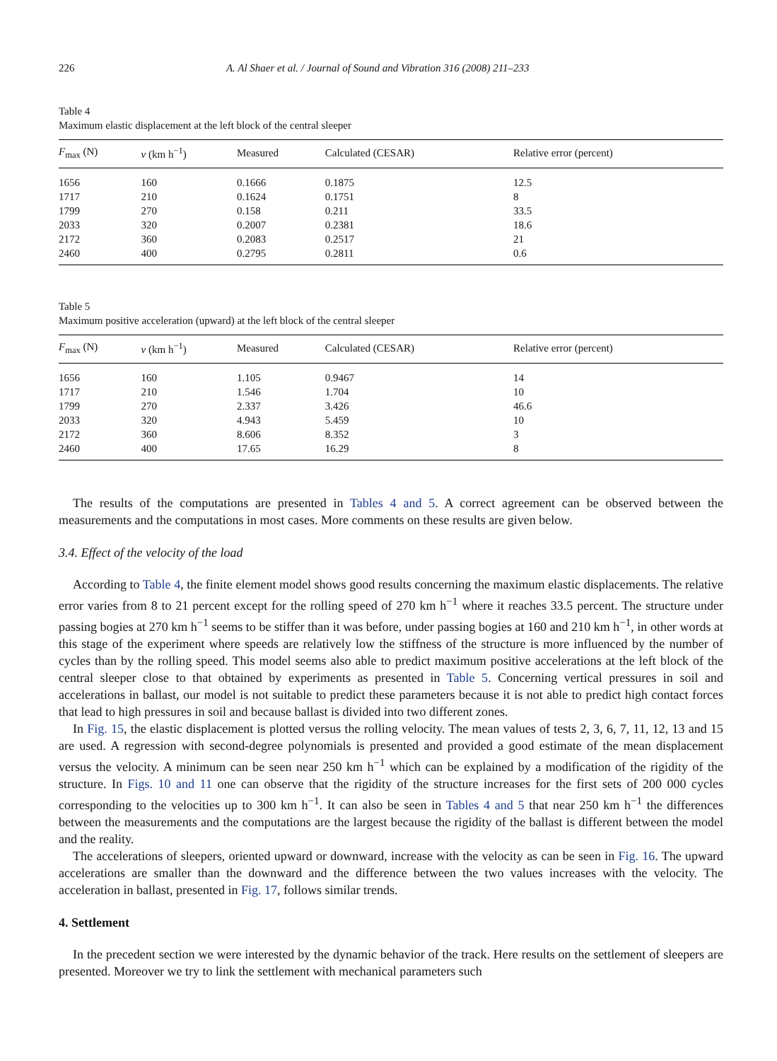226 A. Al Shaer et al. / Journal of Sound and Vibration 316 (2008) 211–233
Table 4
Maximum elastic displacement at the left block of the central sleeper
| F<sub>max</sub> (N) | v (km h<sup>−1</sup>) | Measured | Calculated (CESAR) | Relative error (percent) |
| --- | --- | --- | --- | --- |
| 1656 | 160 | 0.1666 | 0.1875 | 12.5 |
| 1717 | 210 | 0.1624 | 0.1751 | 8 |
| 1799 | 270 | 0.158 | 0.211 | 33.5 |
| 2033 | 320 | 0.2007 | 0.2381 | 18.6 |
| 2172 | 360 | 0.2083 | 0.2517 | 21 |
| 2460 | 400 | 0.2795 | 0.2811 | 0.6 |
Table 5
Maximum positive acceleration (upward) at the left block of the central sleeper
| F<sub>max</sub> (N) | v (km h<sup>−1</sup>) | Measured | Calculated (CESAR) | Relative error (percent) |
| --- | --- | --- | --- | --- |
| 1656 | 160 | 1.105 | 0.9467 | 14 |
| 1717 | 210 | 1.546 | 1.704 | 10 |
| 1799 | 270 | 2.337 | 3.426 | 46.6 |
| 2033 | 320 | 4.943 | 5.459 | 10 |
| 2172 | 360 | 8.606 | 8.352 | 3 |
| 2460 | 400 | 17.65 | 16.29 | 8 |
The results of the computations are presented in Tables 4 and 5. A correct agreement can be observed between the measurements and the computations in most cases. More comments on these results are given below.
3.4. Effect of the velocity of the load
According to Table 4, the finite element model shows good results concerning the maximum elastic displacements. The relative error varies from 8 to 21 percent except for the rolling speed of 270 km h<sup>−1</sup> where it reaches 33.5 percent. The structure under passing bogies at 270 km h<sup>−1</sup> seems to be stiffer than it was before, under passing bogies at 160 and 210 km h<sup>−1</sup>, in other words at this stage of the experiment where speeds are relatively low the stiffness of the structure is more influenced by the number of cycles than by the rolling speed. This model seems also able to predict maximum positive accelerations at the left block of the central sleeper close to that obtained by experiments as presented in Table 5. Concerning vertical pressures in soil and accelerations in ballast, our model is not suitable to predict these parameters because it is not able to predict high contact forces that lead to high pressures in soil and because ballast is divided into two different zones.
In Fig. 15, the elastic displacement is plotted versus the rolling velocity. The mean values of tests 2, 3, 6, 7, 11, 12, 13 and 15 are used. A regression with second-degree polynomials is presented and provided a good estimate of the mean displacement versus the velocity. A minimum can be seen near 250 km h<sup>−1</sup> which can be explained by a modification of the rigidity of the structure. In Figs. 10 and 11 one can observe that the rigidity of the structure increases for the first sets of 200 000 cycles corresponding to the velocities up to 300 km h<sup>−1</sup>. It can also be seen in Tables 4 and 5 that near 250 km h<sup>−1</sup> the differences between the measurements and the computations are the largest because the rigidity of the ballast is different between the model and the reality.
The accelerations of sleepers, oriented upward or downward, increase with the velocity as can be seen in Fig. 16. The upward accelerations are smaller than the downward and the difference between the two values increases with the velocity. The acceleration in ballast, presented in Fig. 17, follows similar trends.
4. Settlement
In the precedent section we were interested by the dynamic behavior of the track. Here results on the settlement of sleepers are presented. Moreover we try to link the settlement with mechanical parameters such